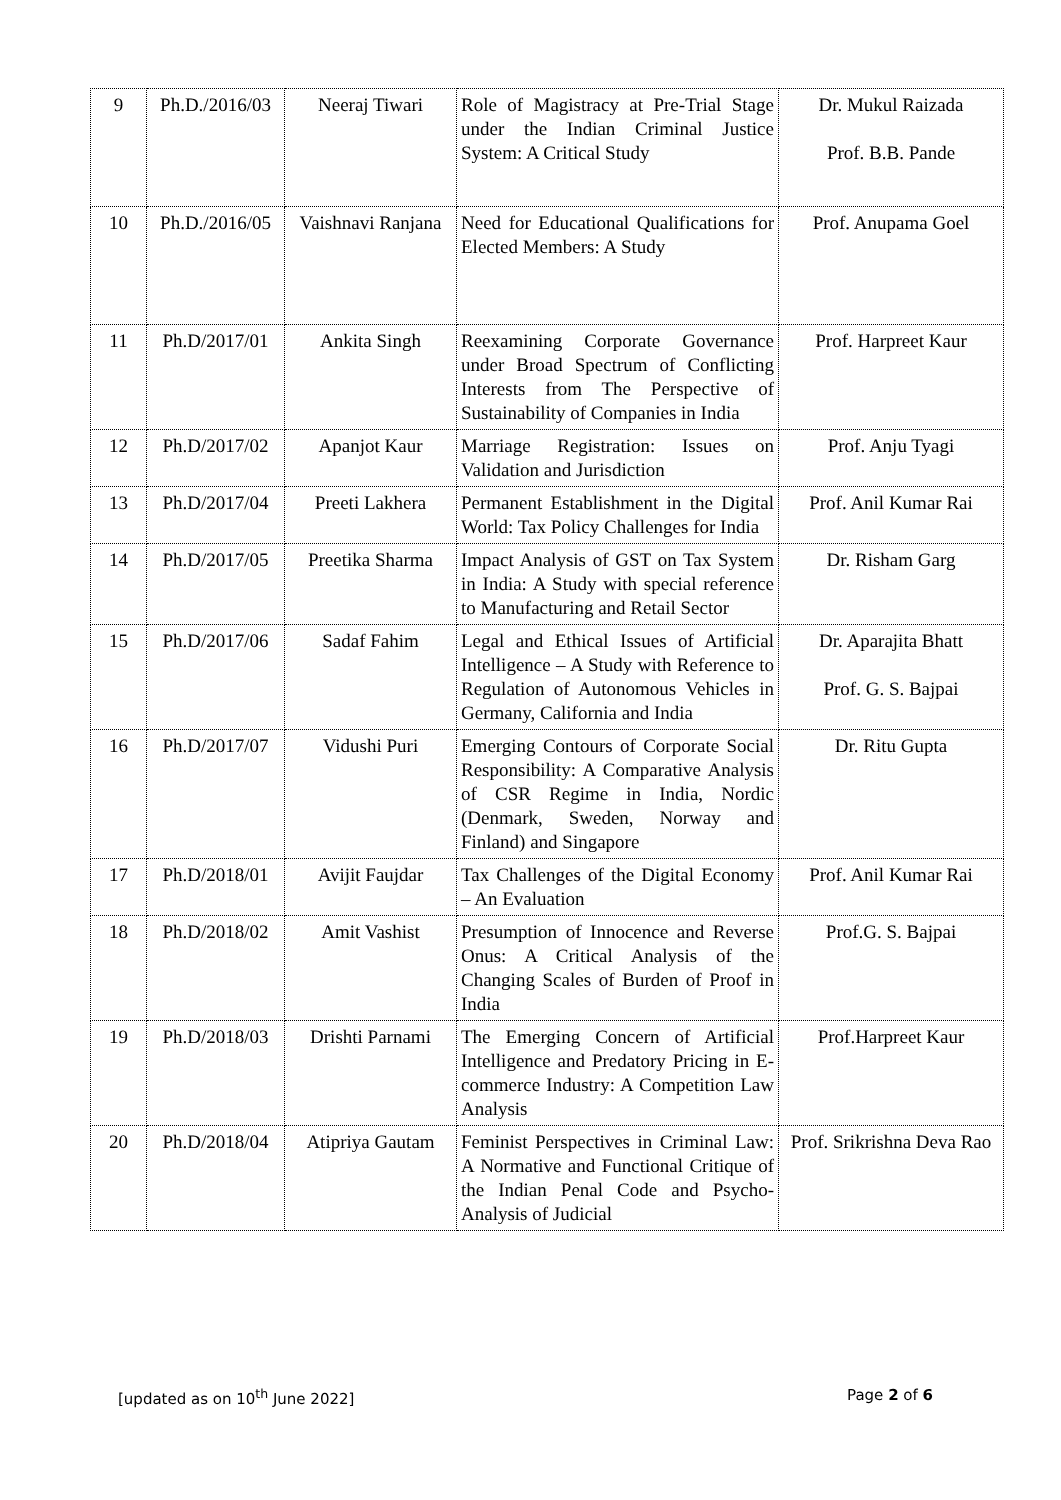| 9 | Ph.D./2016/03 | Neeraj Tiwari | Role of Magistracy at Pre-Trial Stage under the Indian Criminal Justice System: A Critical Study | Dr. Mukul Raizada Prof. B.B. Pande |
| 10 | Ph.D./2016/05 | Vaishnavi Ranjana | Need for Educational Qualifications for Elected Members: A Study | Prof. Anupama Goel |
| 11 | Ph.D/2017/01 | Ankita Singh | Reexamining Corporate Governance under Broad Spectrum of Conflicting Interests from The Perspective of Sustainability of Companies in India | Prof. Harpreet Kaur |
| 12 | Ph.D/2017/02 | Apanjot Kaur | Marriage Registration: Issues on Validation and Jurisdiction | Prof. Anju Tyagi |
| 13 | Ph.D/2017/04 | Preeti Lakhera | Permanent Establishment in the Digital World: Tax Policy Challenges for India | Prof. Anil Kumar Rai |
| 14 | Ph.D/2017/05 | Preetika Sharma | Impact Analysis of GST on Tax System in India: A Study with special reference to Manufacturing and Retail Sector | Dr. Risham Garg |
| 15 | Ph.D/2017/06 | Sadaf Fahim | Legal and Ethical Issues of Artificial Intelligence – A Study with Reference to Regulation of Autonomous Vehicles in Germany, California and India | Dr. Aparajita Bhatt Prof. G. S. Bajpai |
| 16 | Ph.D/2017/07 | Vidushi Puri | Emerging Contours of Corporate Social Responsibility: A Comparative Analysis of CSR Regime in India, Nordic (Denmark, Sweden, Norway and Finland) and Singapore | Dr. Ritu Gupta |
| 17 | Ph.D/2018/01 | Avijit Faujdar | Tax Challenges of the Digital Economy – An Evaluation | Prof. Anil Kumar Rai |
| 18 | Ph.D/2018/02 | Amit Vashist | Presumption of Innocence and Reverse Onus: A Critical Analysis of the Changing Scales of Burden of Proof in India | Prof.G. S. Bajpai |
| 19 | Ph.D/2018/03 | Drishti Parnami | The Emerging Concern of Artificial Intelligence and Predatory Pricing in E-commerce Industry: A Competition Law Analysis | Prof.Harpreet Kaur |
| 20 | Ph.D/2018/04 | Atipriya Gautam | Feminist Perspectives in Criminal Law: A Normative and Functional Critique of the Indian Penal Code and Psycho-Analysis of Judicial | Prof. Srikrishna Deva Rao |
[updated as on 10<sup>th</sup> June 2022] Page 2 of 6